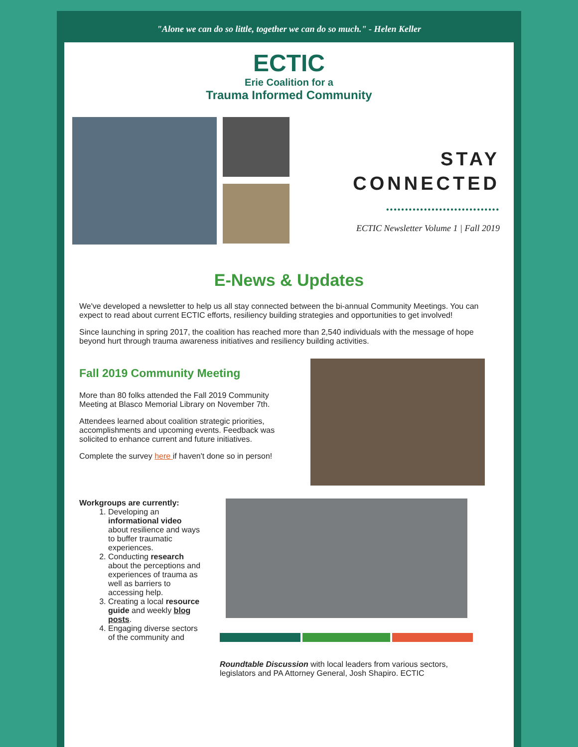"Alone we can do so little, together we can do so much." - Helen Keller
ECTIC
Erie Coalition for a
Trauma Informed Community
STAY
CONNECTED
••••••••••••••••••••••••••••••
ECTIC Newsletter Volume 1 | Fall 2019
E-News & Updates
We've developed a newsletter to help us all stay connected between the bi-annual Community Meetings. You can expect to read about current ECTIC efforts, resiliency building strategies and opportunities to get involved!
Since launching in spring 2017, the coalition has reached more than 2,540 individuals with the message of hope beyond hurt through trauma awareness initiatives and resiliency building activities.
Fall 2019 Community Meeting
More than 80 folks attended the Fall 2019 Community Meeting at Blasco Memorial Library on November 7th.
Attendees learned about coalition strategic priorities, accomplishments and upcoming events. Feedback was solicited to enhance current and future initiatives.
Complete the survey here if haven't done so in person!
Workgroups are currently:
1. Developing an informational video about resilience and ways to buffer traumatic experiences.
2. Conducting research about the perceptions and experiences of trauma as well as barriers to accessing help.
3. Creating a local resource guide and weekly blog posts.
4. Engaging diverse sectors of the community and
Roundtable Discussion with local leaders from various sectors, legislators and PA Attorney General, Josh Shapiro. ECTIC